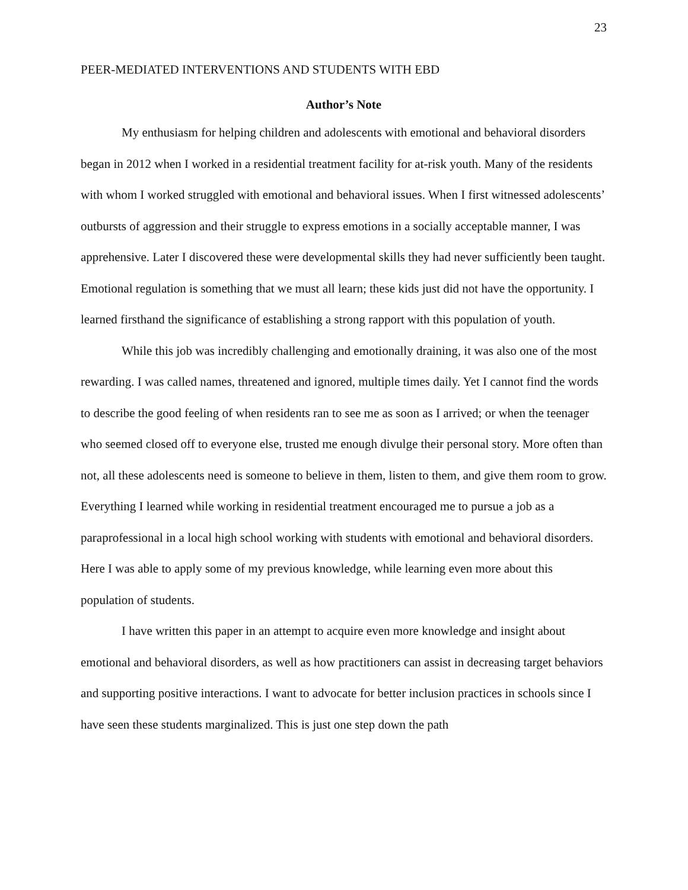23
PEER-MEDIATED INTERVENTIONS AND STUDENTS WITH EBD
Author’s Note
My enthusiasm for helping children and adolescents with emotional and behavioral disorders began in 2012 when I worked in a residential treatment facility for at-risk youth. Many of the residents with whom I worked struggled with emotional and behavioral issues. When I first witnessed adolescents’ outbursts of aggression and their struggle to express emotions in a socially acceptable manner, I was apprehensive. Later I discovered these were developmental skills they had never sufficiently been taught. Emotional regulation is something that we must all learn; these kids just did not have the opportunity. I learned firsthand the significance of establishing a strong rapport with this population of youth.
While this job was incredibly challenging and emotionally draining, it was also one of the most rewarding. I was called names, threatened and ignored, multiple times daily. Yet I cannot find the words to describe the good feeling of when residents ran to see me as soon as I arrived; or when the teenager who seemed closed off to everyone else, trusted me enough divulge their personal story. More often than not, all these adolescents need is someone to believe in them, listen to them, and give them room to grow. Everything I learned while working in residential treatment encouraged me to pursue a job as a paraprofessional in a local high school working with students with emotional and behavioral disorders. Here I was able to apply some of my previous knowledge, while learning even more about this population of students.
I have written this paper in an attempt to acquire even more knowledge and insight about emotional and behavioral disorders, as well as how practitioners can assist in decreasing target behaviors and supporting positive interactions. I want to advocate for better inclusion practices in schools since I have seen these students marginalized. This is just one step down the path